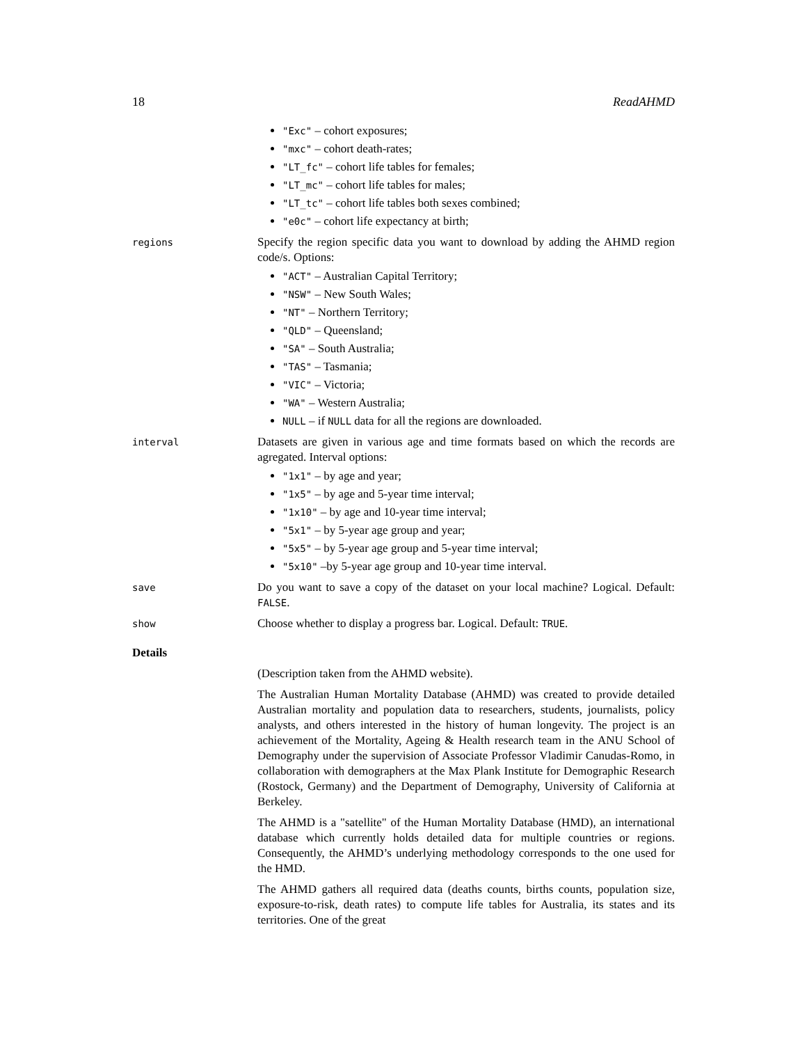18 ReadAHMD
"Exc" – cohort exposures;
"mxc" – cohort death-rates;
"LT_fc" – cohort life tables for females;
"LT_mc" – cohort life tables for males;
"LT_tc" – cohort life tables both sexes combined;
"e0c" – cohort life expectancy at birth;
regions
Specify the region specific data you want to download by adding the AHMD region code/s. Options:
"ACT" – Australian Capital Territory;
"NSW" – New South Wales;
"NT" – Northern Territory;
"QLD" – Queensland;
"SA" – South Australia;
"TAS" – Tasmania;
"VIC" – Victoria;
"WA" – Western Australia;
NULL – if NULL data for all the regions are downloaded.
interval
Datasets are given in various age and time formats based on which the records are agregated. Interval options:
"1x1" – by age and year;
"1x5" – by age and 5-year time interval;
"1x10" – by age and 10-year time interval;
"5x1" – by 5-year age group and year;
"5x5" – by 5-year age group and 5-year time interval;
"5x10" –by 5-year age group and 10-year time interval.
save
Do you want to save a copy of the dataset on your local machine? Logical. Default: FALSE.
show
Choose whether to display a progress bar. Logical. Default: TRUE.
Details
(Description taken from the AHMD website).
The Australian Human Mortality Database (AHMD) was created to provide detailed Australian mortality and population data to researchers, students, journalists, policy analysts, and others interested in the history of human longevity. The project is an achievement of the Mortality, Ageing & Health research team in the ANU School of Demography under the supervision of Associate Professor Vladimir Canudas-Romo, in collaboration with demographers at the Max Plank Institute for Demographic Research (Rostock, Germany) and the Department of Demography, University of California at Berkeley.
The AHMD is a "satellite" of the Human Mortality Database (HMD), an international database which currently holds detailed data for multiple countries or regions. Consequently, the AHMD’s underlying methodology corresponds to the one used for the HMD.
The AHMD gathers all required data (deaths counts, births counts, population size, exposure-to-risk, death rates) to compute life tables for Australia, its states and its territories. One of the great